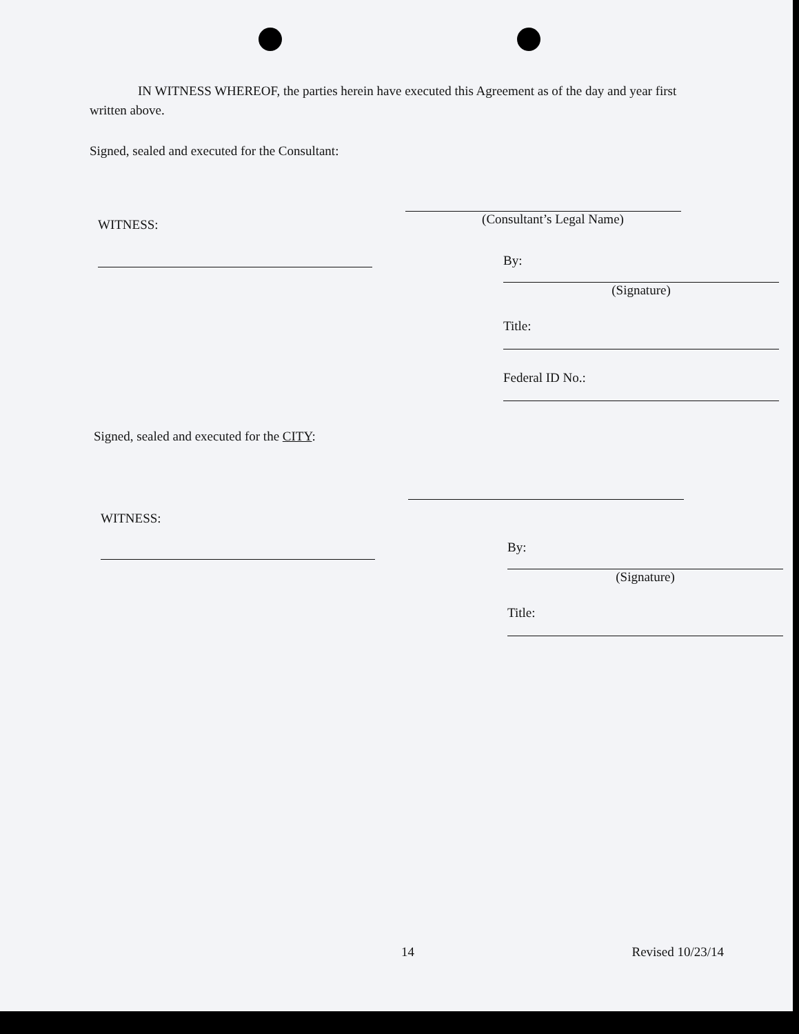IN WITNESS WHEREOF, the parties herein have executed this Agreement as of the day and year first written above.
Signed, sealed and executed for the Consultant:
WITNESS:
(Consultant’s Legal Name)
By:
(Signature)
Title:
Federal ID No.:
Signed, sealed and executed for the CITY:
WITNESS:
By:
(Signature)
Title:
14 Revised 10/23/14